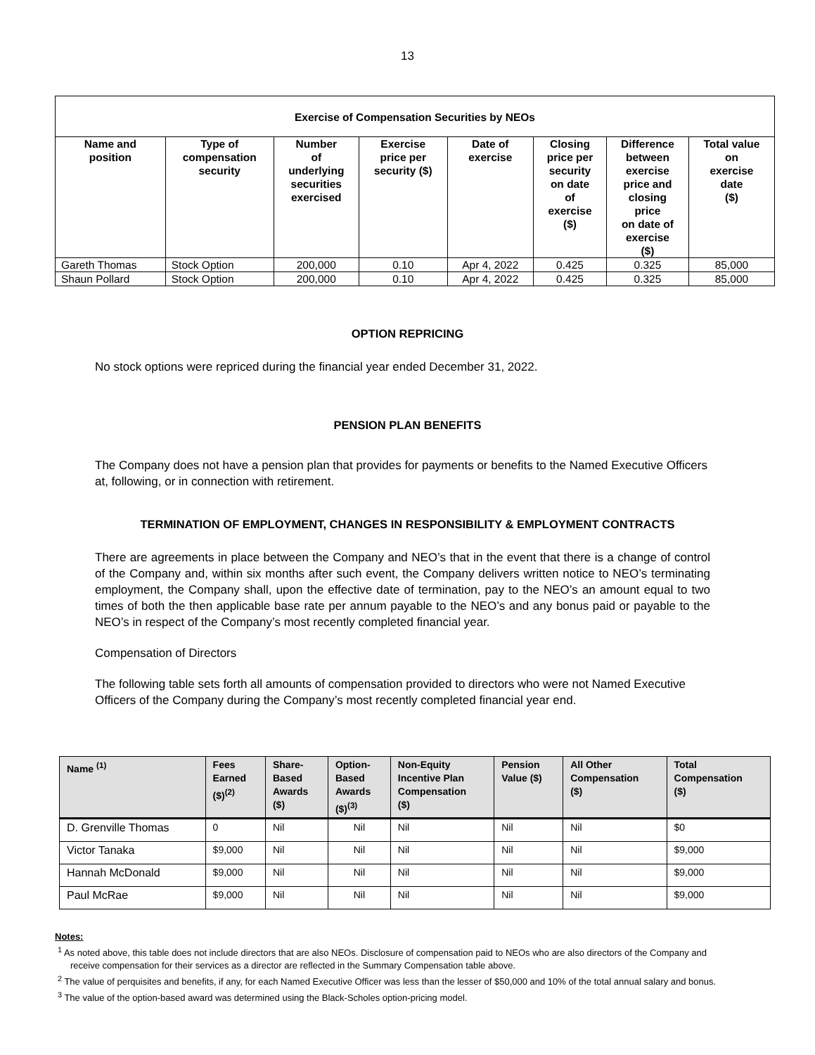13
| Exercise of Compensation Securities by NEOs | | | | | | | |
| --- | --- | --- | --- | --- | --- | --- | --- |
| Name and position | Type of compensation security | Number of underlying securities exercised | Exercise price per security ($) | Date of exercise | Closing price per security on date of exercise ($) | Difference between exercise price and closing price on date of exercise ($) | Total value on exercise date ($) |
| Gareth Thomas | Stock Option | 200,000 | 0.10 | Apr 4, 2022 | 0.425 | 0.325 | 85,000 |
| Shaun Pollard | Stock Option | 200,000 | 0.10 | Apr 4, 2022 | 0.425 | 0.325 | 85,000 |
OPTION REPRICING
No stock options were repriced during the financial year ended December 31, 2022.
PENSION PLAN BENEFITS
The Company does not have a pension plan that provides for payments or benefits to the Named Executive Officers at, following, or in connection with retirement.
TERMINATION OF EMPLOYMENT, CHANGES IN RESPONSIBILITY & EMPLOYMENT CONTRACTS
There are agreements in place between the Company and NEO’s that in the event that there is a change of control of the Company and, within six months after such event, the Company delivers written notice to NEO’s terminating employment, the Company shall, upon the effective date of termination, pay to the NEO’s an amount equal to two times of both the then applicable base rate per annum payable to the NEO’s and any bonus paid or payable to the NEO’s in respect of the Company’s most recently completed financial year.
Compensation of Directors
The following table sets forth all amounts of compensation provided to directors who were not Named Executive Officers of the Company during the Company’s most recently completed financial year end.
| Name <sup>(1)</sup> | Fees Earned ($)<sup>(2)</sup> | Share- Based Awards ($) | Option- Based Awards ($)<sup>(3)</sup> | Non-Equity Incentive Plan Compensation ($) | Pension Value ($) | All Other Compensation ($) | Total Compensation ($) |
| --- | --- | --- | --- | --- | --- | --- | --- |
| D. Grenville Thomas | 0 | Nil | Nil | Nil | Nil | Nil | $0 |
| Victor Tanaka | $9,000 | Nil | Nil | Nil | Nil | Nil | $9,000 |
| Hannah McDonald | $9,000 | Nil | Nil | Nil | Nil | Nil | $9,000 |
| Paul McRae | $9,000 | Nil | Nil | Nil | Nil | Nil | $9,000 |
Notes:
<sup>1</sup> As noted above, this table does not include directors that are also NEOs. Disclosure of compensation paid to NEOs who are also directors of the Company and receive compensation for their services as a director are reflected in the Summary Compensation table above.
<sup>2</sup> The value of perquisites and benefits, if any, for each Named Executive Officer was less than the lesser of $50,000 and 10% of the total annual salary and bonus.
<sup>3</sup> The value of the option-based award was determined using the Black-Scholes option-pricing model.